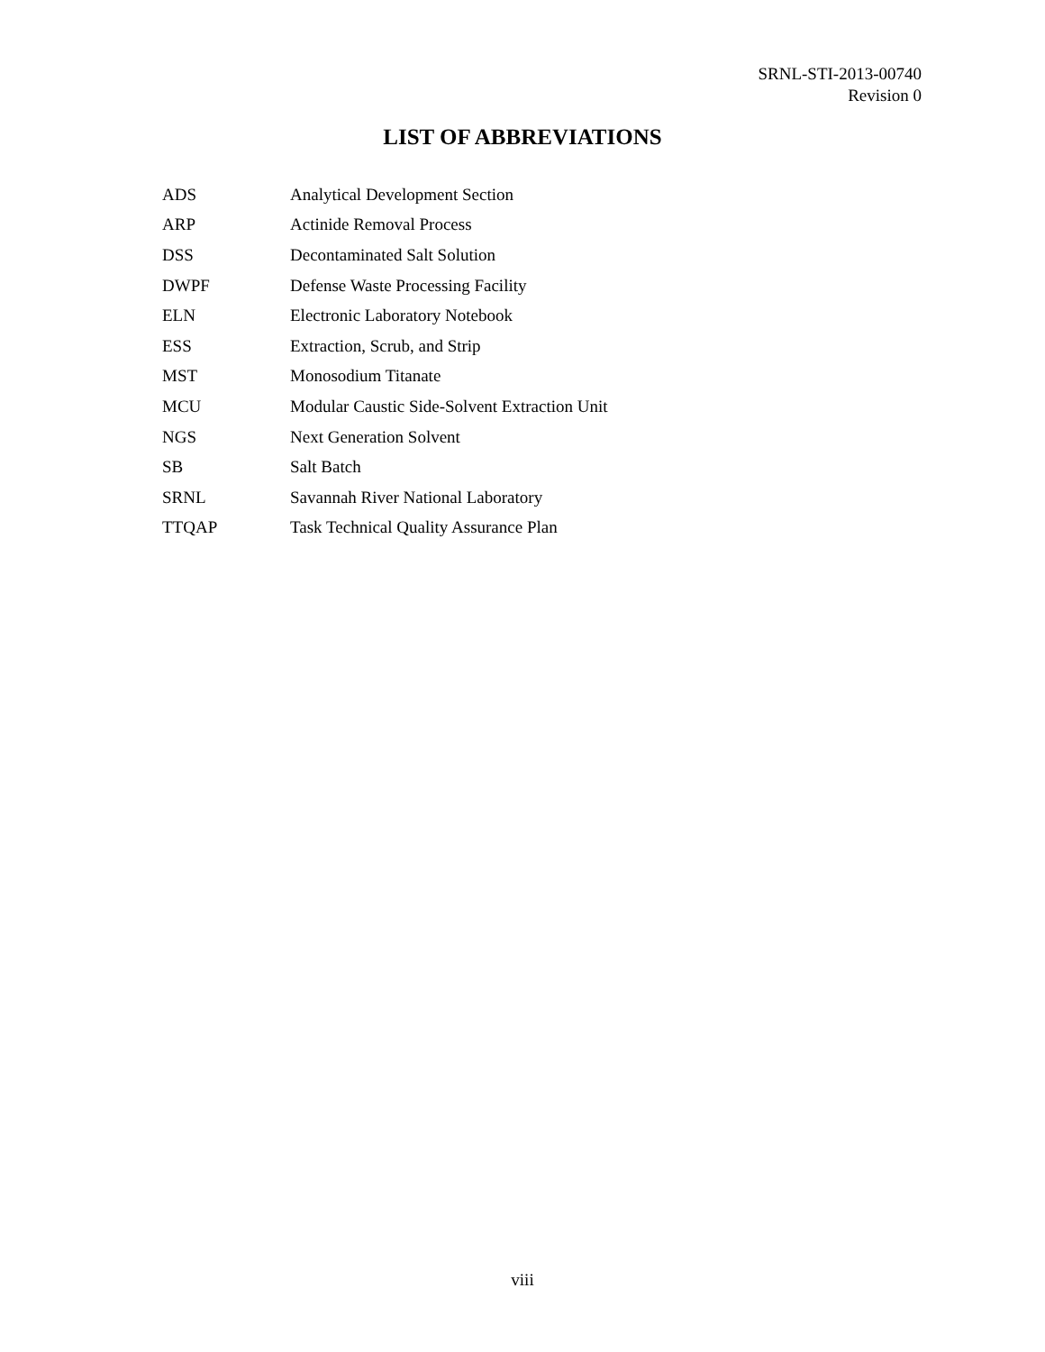SRNL-STI-2013-00740
Revision 0
LIST OF ABBREVIATIONS
| ADS | Analytical Development Section |
| ARP | Actinide Removal Process |
| DSS | Decontaminated Salt Solution |
| DWPF | Defense Waste Processing Facility |
| ELN | Electronic Laboratory Notebook |
| ESS | Extraction, Scrub, and Strip |
| MST | Monosodium Titanate |
| MCU | Modular Caustic Side-Solvent Extraction Unit |
| NGS | Next Generation Solvent |
| SB | Salt Batch |
| SRNL | Savannah River National Laboratory |
| TTQAP | Task Technical Quality Assurance Plan |
viii